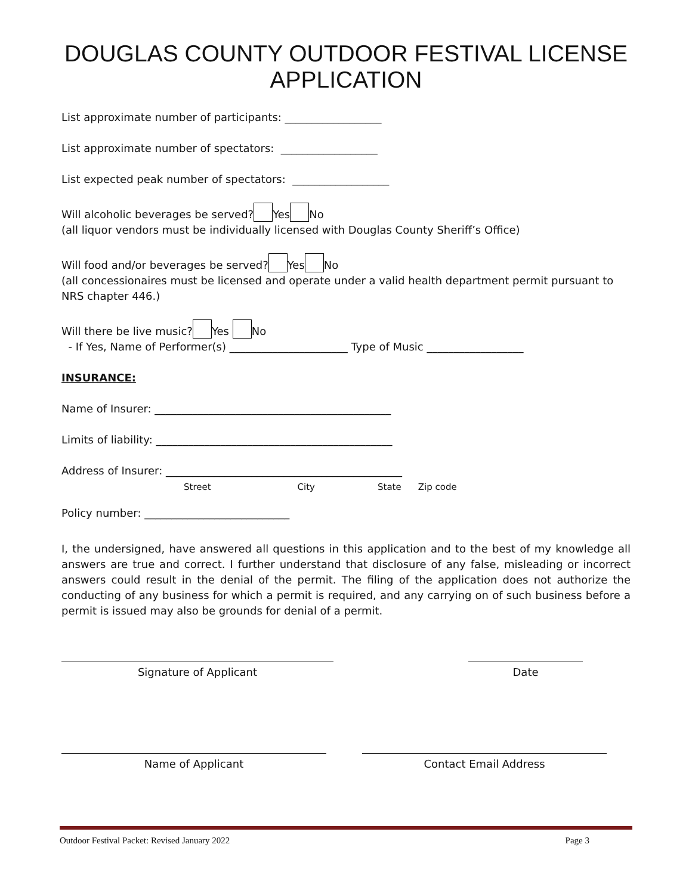DOUGLAS COUNTY OUTDOOR FESTIVAL LICENSE
APPLICATION
List approximate number of participants: __________________
List approximate number of spectators: __________________
List expected peak number of spectators: __________________
Will alcoholic beverages be served? Yes No
(all liquor vendors must be individually licensed with Douglas County Sheriff’s Office)
Will food and/or beverages be served? Yes No
(all concessionaires must be licensed and operate under a valid health department permit pursuant to NRS chapter 446.)
Will there be live music? Yes No
- If Yes, Name of Performer(s) ______________________ Type of Music __________________
INSURANCE:
Name of Insurer: ____________________________________________
Limits of liability: ____________________________________________
Address of Insurer: ____________________________________________
Street City State Zip code
Policy number: ___________________________
I, the undersigned, have answered all questions in this application and to the best of my knowledge all answers are true and correct. I further understand that disclosure of any false, misleading or incorrect answers could result in the denial of the permit. The filing of the application does not authorize the conducting of any business for which a permit is required, and any carrying on of such business before a permit is issued may also be grounds for denial of a permit.
Signature of Applicant Date
Name of Applicant Contact Email Address
Outdoor Festival Packet: Revised January 2022 Page 3